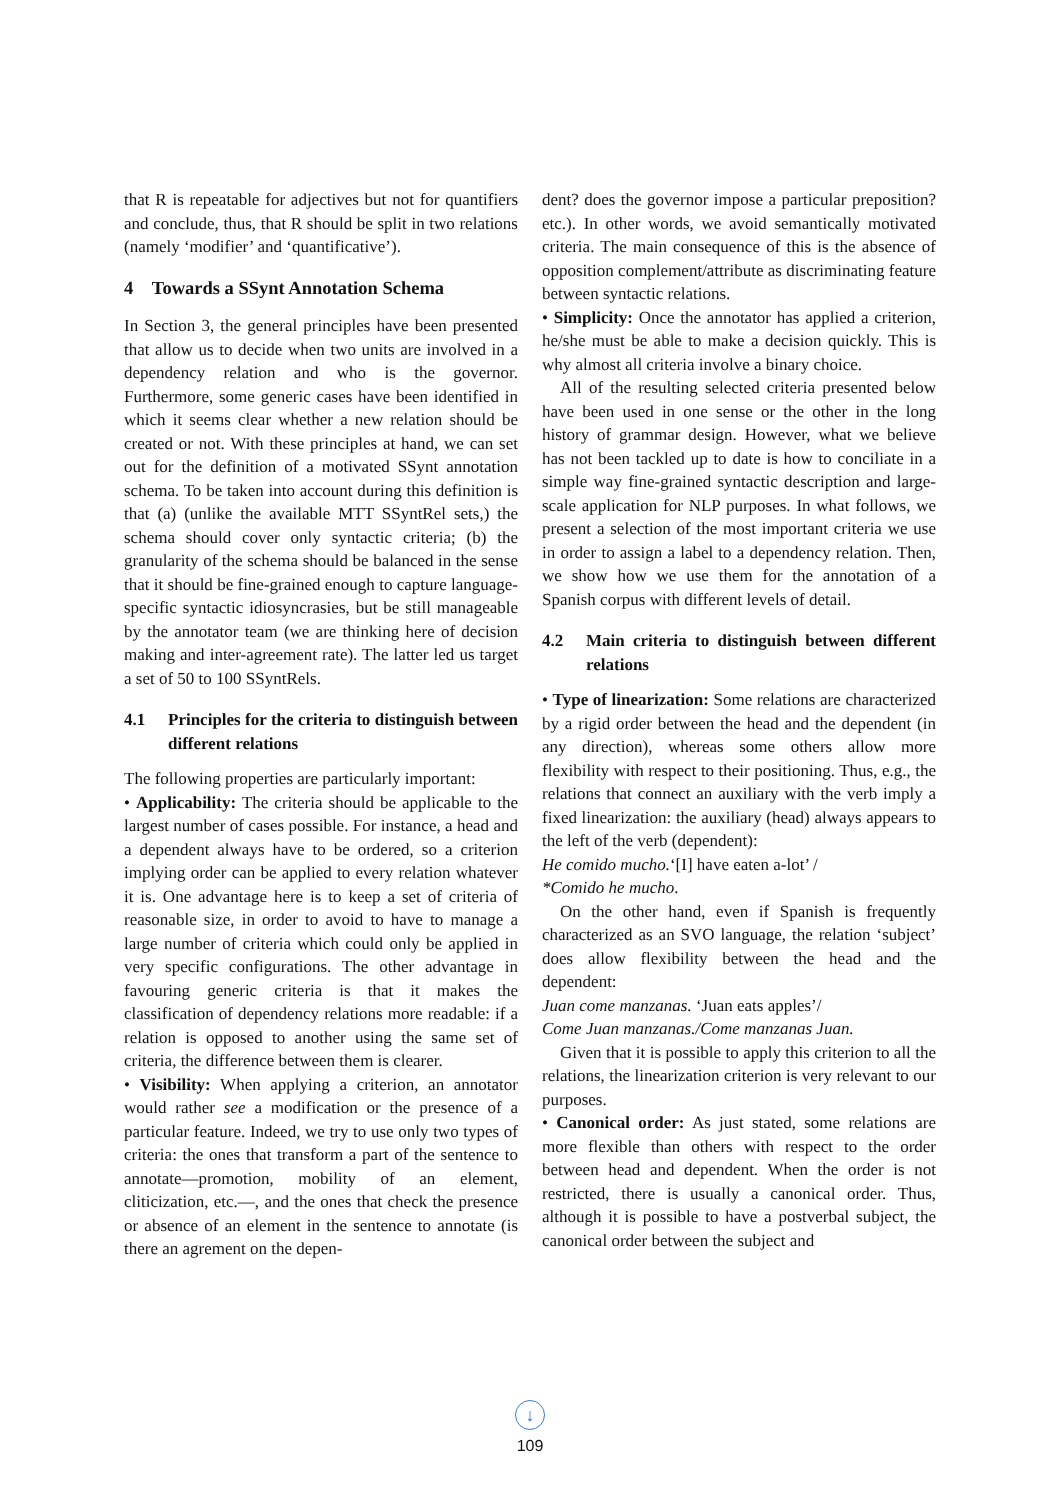that R is repeatable for adjectives but not for quantifiers and conclude, thus, that R should be split in two relations (namely ‘modifier’ and ‘quantificative’).
4 Towards a SSynt Annotation Schema
In Section 3, the general principles have been presented that allow us to decide when two units are involved in a dependency relation and who is the governor. Furthermore, some generic cases have been identified in which it seems clear whether a new relation should be created or not. With these principles at hand, we can set out for the definition of a motivated SSynt annotation schema. To be taken into account during this definition is that (a) (unlike the available MTT SSyntRel sets,) the schema should cover only syntactic criteria; (b) the granularity of the schema should be balanced in the sense that it should be fine-grained enough to capture language-specific syntactic idiosyncrasies, but be still manageable by the annotator team (we are thinking here of decision making and inter-agreement rate). The latter led us target a set of 50 to 100 SSyntRels.
4.1 Principles for the criteria to distinguish between different relations
The following properties are particularly important:
• Applicability: The criteria should be applicable to the largest number of cases possible. For instance, a head and a dependent always have to be ordered, so a criterion implying order can be applied to every relation whatever it is. One advantage here is to keep a set of criteria of reasonable size, in order to avoid to have to manage a large number of criteria which could only be applied in very specific configurations. The other advantage in favouring generic criteria is that it makes the classification of dependency relations more readable: if a relation is opposed to another using the same set of criteria, the difference between them is clearer.
• Visibility: When applying a criterion, an annotator would rather see a modification or the presence of a particular feature. Indeed, we try to use only two types of criteria: the ones that transform a part of the sentence to annotate—promotion, mobility of an element, cliticization, etc.—, and the ones that check the presence or absence of an element in the sentence to annotate (is there an agrement on the depen-
dent? does the governor impose a particular preposition? etc.). In other words, we avoid semantically motivated criteria. The main consequence of this is the absence of opposition complement/attribute as discriminating feature between syntactic relations.
• Simplicity: Once the annotator has applied a criterion, he/she must be able to make a decision quickly. This is why almost all criteria involve a binary choice.
All of the resulting selected criteria presented below have been used in one sense or the other in the long history of grammar design. However, what we believe has not been tackled up to date is how to conciliate in a simple way fine-grained syntactic description and large-scale application for NLP purposes. In what follows, we present a selection of the most important criteria we use in order to assign a label to a dependency relation. Then, we show how we use them for the annotation of a Spanish corpus with different levels of detail.
4.2 Main criteria to distinguish between different relations
• Type of linearization: Some relations are characterized by a rigid order between the head and the dependent (in any direction), whereas some others allow more flexibility with respect to their positioning. Thus, e.g., the relations that connect an auxiliary with the verb imply a fixed linearization: the auxiliary (head) always appears to the left of the verb (dependent):
He comido mucho.‘[I] have eaten a-lot’ /
*Comido he mucho.
On the other hand, even if Spanish is frequently characterized as an SVO language, the relation ‘subject’ does allow flexibility between the head and the dependent:
Juan come manzanas. ‘Juan eats apples’/
Come Juan manzanas./Come manzanas Juan.
Given that it is possible to apply this criterion to all the relations, the linearization criterion is very relevant to our purposes.
• Canonical order: As just stated, some relations are more flexible than others with respect to the order between head and dependent. When the order is not restricted, there is usually a canonical order. Thus, although it is possible to have a postverbal subject, the canonical order between the subject and
↓
109